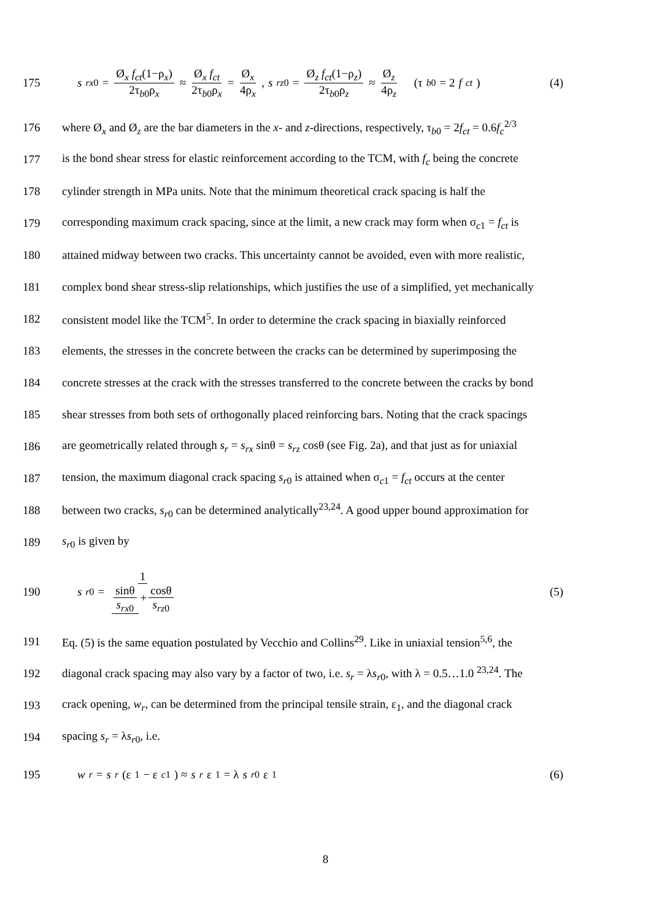175
s<sub>rx0</sub> = Ø<sub>x</sub> f<sub>ct</sub>(1−ρ<sub>x</sub>) 2τ<sub>b0</sub>ρ<sub>x</sub> ≈ Ø<sub>x</sub> f<sub>ct</sub> 2τ<sub>b0</sub>ρ<sub>x</sub> = Ø<sub>x</sub> 4ρ<sub>x</sub>, s<sub>rz0</sub> = Ø<sub>z</sub> f<sub>ct</sub>(1−ρ<sub>z</sub>) 2τ<sub>b0</sub>ρ<sub>z</sub> ≈ Ø<sub>z</sub> 4ρ<sub>z</sub> (τ<sub>b0</sub> = 2 f<sub>ct</sub>)
(4)
176
where Ø<sub>x</sub> and Ø<sub>z</sub> are the bar diameters in the x- and z-directions, respectively, τ<sub>b0</sub> = 2f<sub>ct</sub> = 0.6f<sub>c</sub><sup>2/3</sup>
177
is the bond shear stress for elastic reinforcement according to the TCM, with f<sub>c</sub> being the concrete
178
cylinder strength in MPa units. Note that the minimum theoretical crack spacing is half the
179
corresponding maximum crack spacing, since at the limit, a new crack may form when σ<sub>c1</sub> = f<sub>ct</sub> is
180
attained midway between two cracks. This uncertainty cannot be avoided, even with more realistic,
181
complex bond shear stress-slip relationships, which justifies the use of a simplified, yet mechanically
182
consistent model like the TCM<sup>5</sup>. In order to determine the crack spacing in biaxially reinforced
183
elements, the stresses in the concrete between the cracks can be determined by superimposing the
184
concrete stresses at the crack with the stresses transferred to the concrete between the cracks by bond
185
shear stresses from both sets of orthogonally placed reinforcing bars. Noting that the crack spacings
186
are geometrically related through s<sub>r</sub> = s<sub>rx</sub> sinθ = s<sub>rz</sub> cosθ (see Fig. 2a), and that just as for uniaxial
187
tension, the maximum diagonal crack spacing s<sub>r0</sub> is attained when σ<sub>c1</sub> = f<sub>ct</sub> occurs at the center
188
between two cracks, s<sub>r0</sub> can be determined analytically<sup>23,24</sup>. A good upper bound approximation for
189 s<sub>r0</sub> is given by
190 s<sub>r0</sub> = 1 sinθ s<sub>rx0</sub> + cosθ s<sub>rz0</sub> (5)
191
Eq. (5) is the same equation postulated by Vecchio and Collins<sup>29</sup>. Like in uniaxial tension<sup>5,6</sup>, the
192
diagonal crack spacing may also vary by a factor of two, i.e. s<sub>r</sub> = λs<sub>r0</sub>, with λ = 0.5…1.0 <sup>23,24</sup>. The
193
crack opening, w<sub>r</sub>, can be determined from the principal tensile strain, ε<sub>1</sub>, and the diagonal crack
194 spacing s<sub>r</sub> = λs<sub>r0</sub>, i.e.
195
w<sub>r</sub> = s<sub>r</sub> (ε<sub>1</sub> − ε<sub>c1</sub>) ≈ s<sub>r</sub> ε<sub>1</sub> = λ s<sub>r0</sub>ε<sub>1</sub>
(6)
8